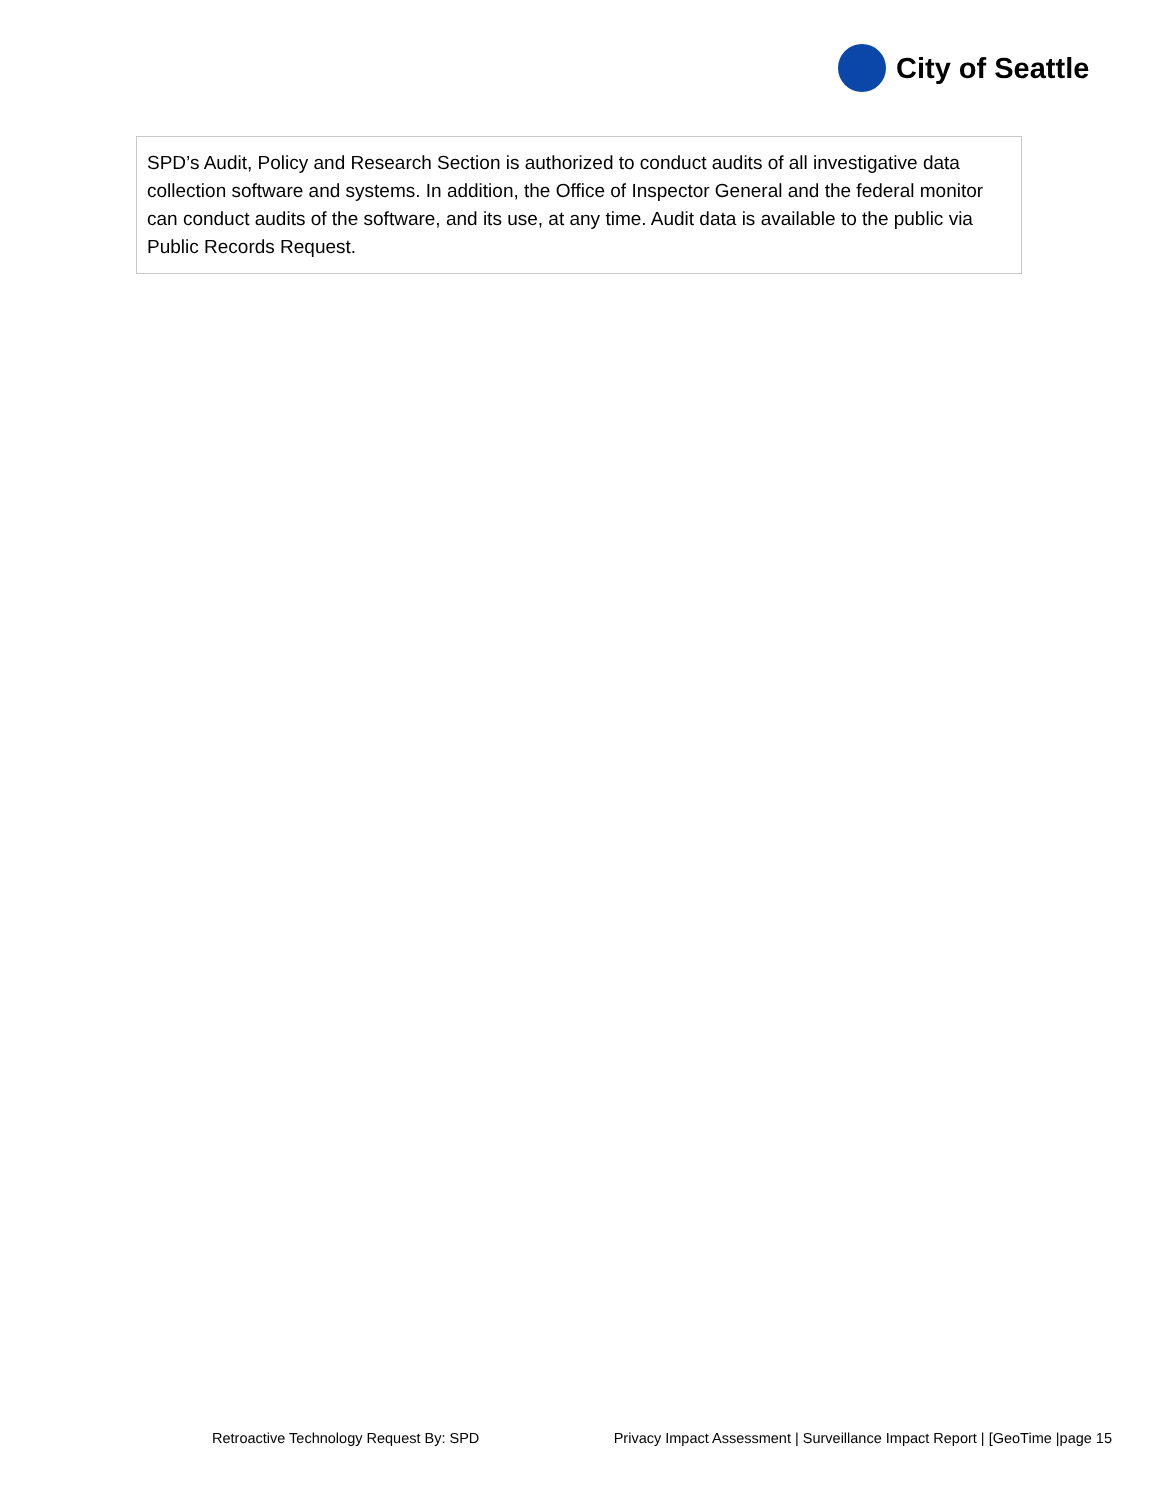City of Seattle
SPD’s Audit, Policy and Research Section is authorized to conduct audits of all investigative data collection software and systems. In addition, the Office of Inspector General and the federal monitor can conduct audits of the software, and its use, at any time. Audit data is available to the public via Public Records Request.
Retroactive Technology Request By: SPD Privacy Impact Assessment | Surveillance Impact Report | [GeoTime |page 15